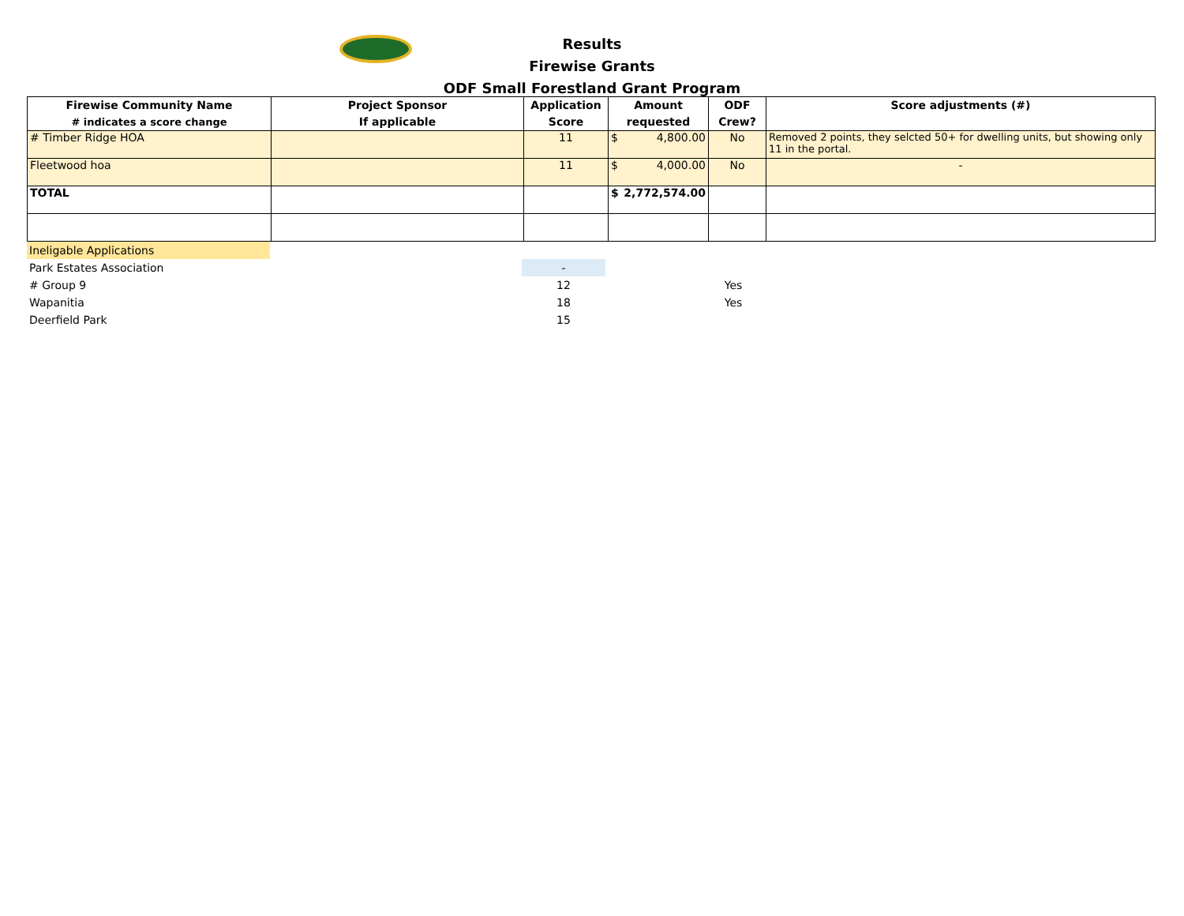Results
Firewise Grants
ODF Small Forestland Grant Program
| Firewise Community Name # indicates a score change | Project Sponsor If applicable | Application Score | Amount requested | ODF Crew? | Score adjustments (#) |
| --- | --- | --- | --- | --- | --- |
| # Timber Ridge HOA | | 11 | $ 4,800.00 | No | Removed 2 points, they selcted 50+ for dwelling units, but showing only 11 in the portal. |
| Fleetwood hoa | | 11 | $ 4,000.00 | No | - |
| TOTAL | | | $ 2,772,574.00 | | |
| Ineligable Applications | | | | | |
| Park Estates Association | | - | | | |
| # Group 9 | | 12 | | Yes | |
| Wapanitia | | 18 | | Yes | |
| Deerfield Park | | 15 | | | |